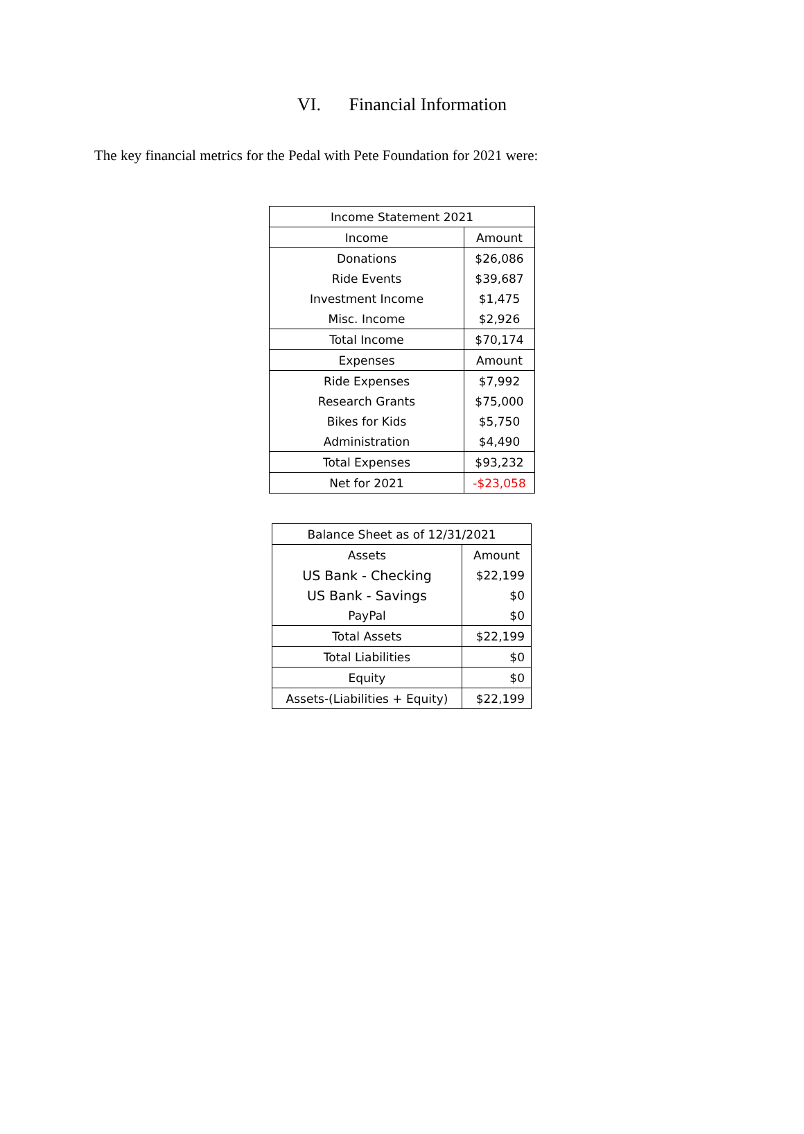VI. Financial Information
The key financial metrics for the Pedal with Pete Foundation for 2021 were:
| Income Statement 2021 | |
| --- | --- |
| Income | Amount |
| Donations | $26,086 |
| Ride Events | $39,687 |
| Investment Income | $1,475 |
| Misc. Income | $2,926 |
| Total Income | $70,174 |
| Expenses | Amount |
| Ride Expenses | $7,992 |
| Research Grants | $75,000 |
| Bikes for Kids | $5,750 |
| Administration | $4,490 |
| Total Expenses | $93,232 |
| Net for 2021 | -$23,058 |
| Balance Sheet as of 12/31/2021 | |
| --- | --- |
| Assets | Amount |
| US Bank - Checking | $22,199 |
| US Bank - Savings | $0 |
| PayPal | $0 |
| Total Assets | $22,199 |
| Total Liabilities | $0 |
| Equity | $0 |
| Assets-(Liabilities + Equity) | $22,199 |